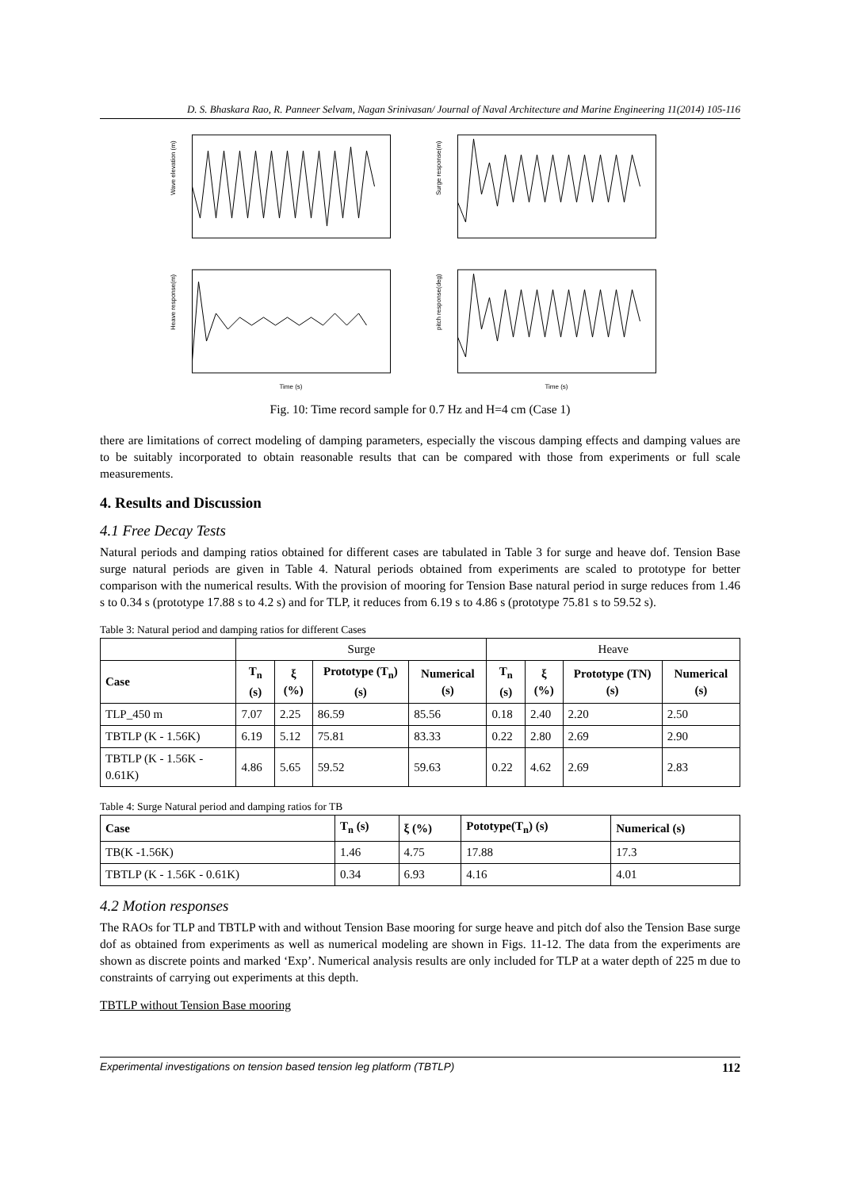D. S. Bhaskara Rao, R. Panneer Selvam, Nagan Srinivasan/ Journal of Naval Architecture and Marine Engineering 11(2014) 105-116
Wave elevation (m)
Surge response(m)
Heave response(m)
Time (s)
pitch response(deg)
Time (s)
Fig. 10: Time record sample for 0.7 Hz and H=4 cm (Case 1)
there are limitations of correct modeling of damping parameters, especially the viscous damping effects and damping values are to be suitably incorporated to obtain reasonable results that can be compared with those from experiments or full scale measurements.
4. Results and Discussion
4.1 Free Decay Tests
Natural periods and damping ratios obtained for different cases are tabulated in Table 3 for surge and heave dof. Tension Base surge natural periods are given in Table 4. Natural periods obtained from experiments are scaled to prototype for better comparison with the numerical results. With the provision of mooring for Tension Base natural period in surge reduces from 1.46 s to 0.34 s (prototype 17.88 s to 4.2 s) and for TLP, it reduces from 6.19 s to 4.86 s (prototype 75.81 s to 59.52 s).
Table 3: Natural period and damping ratios for different Cases
| | Surge | | | | Heave | | | |
| Case | T<sub>n</sub> (s) | ξ (%) | Prototype (T<sub>n</sub>) (s) | Numerical (s) | T<sub>n</sub> (s) | ξ (%) | Prototype (TN) (s) | Numerical (s) |
| TLP_450 m | 7.07 | 2.25 | 86.59 | 85.56 | 0.18 | 2.40 | 2.20 | 2.50 |
| TBTLP (K - 1.56K) | 6.19 | 5.12 | 75.81 | 83.33 | 0.22 | 2.80 | 2.69 | 2.90 |
| TBTLP (K - 1.56K - 0.61K) | 4.86 | 5.65 | 59.52 | 59.63 | 0.22 | 4.62 | 2.69 | 2.83 |
Table 4: Surge Natural period and damping ratios for TB
| Case | T<sub>n</sub> (s) | ξ (%) | Pototype(T<sub>n</sub>) (s) | Numerical (s) |
| --- | --- | --- | --- | --- |
| TB(K -1.56K) | 1.46 | 4.75 | 17.88 | 17.3 |
| TBTLP (K - 1.56K - 0.61K) | 0.34 | 6.93 | 4.16 | 4.01 |
4.2 Motion responses
The RAOs for TLP and TBTLP with and without Tension Base mooring for surge heave and pitch dof also the Tension Base surge dof as obtained from experiments as well as numerical modeling are shown in Figs. 11-12. The data from the experiments are shown as discrete points and marked ‘Exp’. Numerical analysis results are only included for TLP at a water depth of 225 m due to constraints of carrying out experiments at this depth.
TBTLP without Tension Base mooring
Experimental investigations on tension based tension leg platform (TBTLP) 112